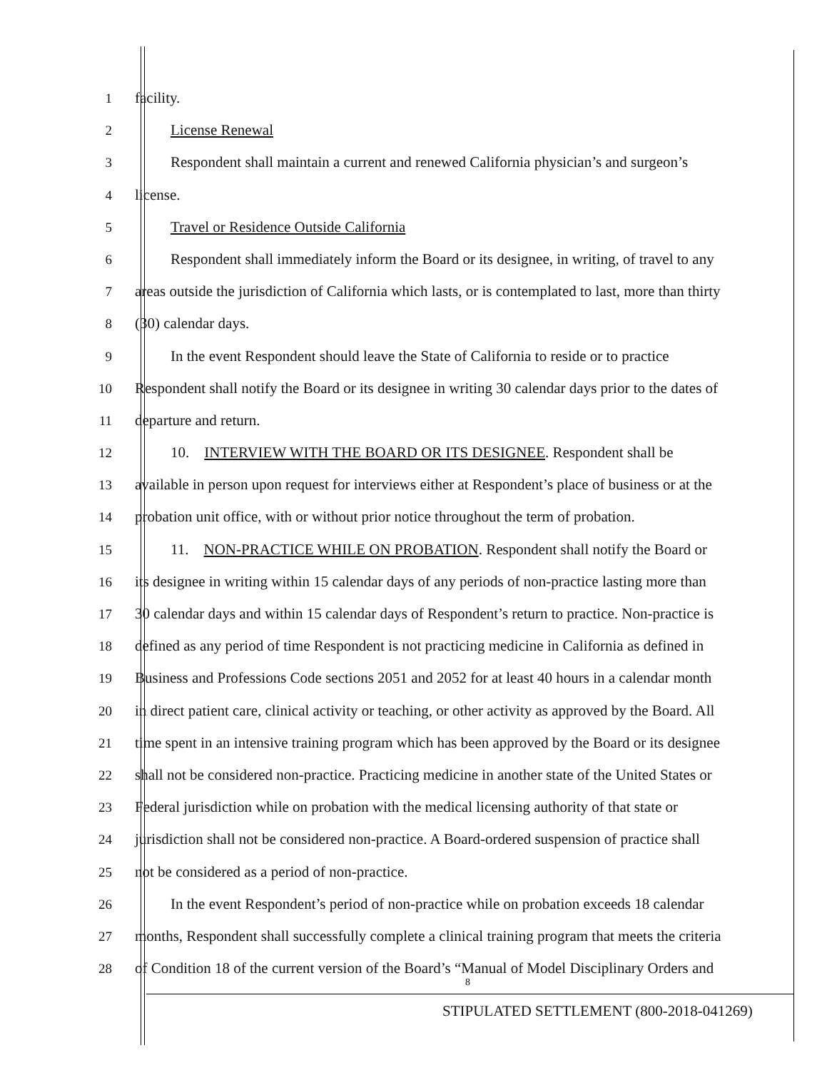1 facility.
2 License Renewal
3 Respondent shall maintain a current and renewed California physician’s and surgeon’s
4 license.
5 Travel or Residence Outside California
6 Respondent shall immediately inform the Board or its designee, in writing, of travel to any
7 areas outside the jurisdiction of California which lasts, or is contemplated to last, more than thirty
8 (30) calendar days.
9 In the event Respondent should leave the State of California to reside or to practice
10 Respondent shall notify the Board or its designee in writing 30 calendar days prior to the dates of
11 departure and return.
12 10. INTERVIEW WITH THE BOARD OR ITS DESIGNEE. Respondent shall be
13 available in person upon request for interviews either at Respondent’s place of business or at the
14 probation unit office, with or without prior notice throughout the term of probation.
15 11. NON-PRACTICE WHILE ON PROBATION. Respondent shall notify the Board or
16 its designee in writing within 15 calendar days of any periods of non-practice lasting more than
17 30 calendar days and within 15 calendar days of Respondent’s return to practice. Non-practice is
18 defined as any period of time Respondent is not practicing medicine in California as defined in
19 Business and Professions Code sections 2051 and 2052 for at least 40 hours in a calendar month
20 in direct patient care, clinical activity or teaching, or other activity as approved by the Board. All
21 time spent in an intensive training program which has been approved by the Board or its designee
22 shall not be considered non-practice. Practicing medicine in another state of the United States or
23 Federal jurisdiction while on probation with the medical licensing authority of that state or
24 jurisdiction shall not be considered non-practice. A Board-ordered suspension of practice shall
25 not be considered as a period of non-practice.
26 In the event Respondent’s period of non-practice while on probation exceeds 18 calendar
27 months, Respondent shall successfully complete a clinical training program that meets the criteria
28 of Condition 18 of the current version of the Board’s “Manual of Model Disciplinary Orders and
8
STIPULATED SETTLEMENT (800-2018-041269)